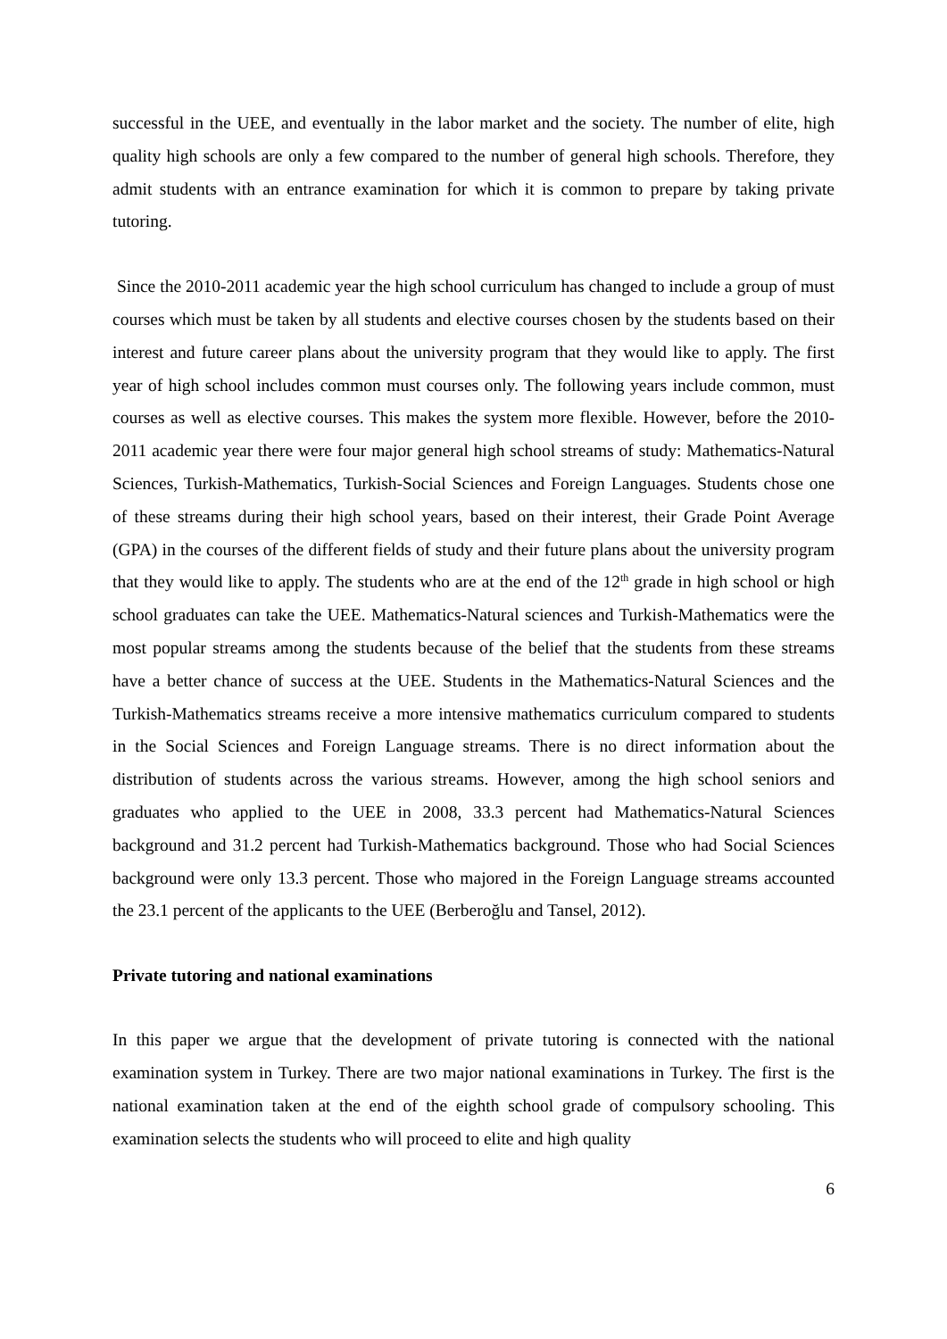successful in the UEE, and eventually in the labor market and the society. The number of elite, high quality high schools are only a few compared to the number of general high schools. Therefore, they admit students with an entrance examination for which it is common to prepare by taking private tutoring.
Since the 2010-2011 academic year the high school curriculum has changed to include a group of must courses which must be taken by all students and elective courses chosen by the students based on their interest and future career plans about the university program that they would like to apply. The first year of high school includes common must courses only. The following years include common, must courses as well as elective courses. This makes the system more flexible. However, before the 2010-2011 academic year there were four major general high school streams of study: Mathematics-Natural Sciences, Turkish-Mathematics, Turkish-Social Sciences and Foreign Languages. Students chose one of these streams during their high school years, based on their interest, their Grade Point Average (GPA) in the courses of the different fields of study and their future plans about the university program that they would like to apply. The students who are at the end of the 12<sup>th</sup> grade in high school or high school graduates can take the UEE. Mathematics-Natural sciences and Turkish-Mathematics were the most popular streams among the students because of the belief that the students from these streams have a better chance of success at the UEE. Students in the Mathematics-Natural Sciences and the Turkish-Mathematics streams receive a more intensive mathematics curriculum compared to students in the Social Sciences and Foreign Language streams. There is no direct information about the distribution of students across the various streams. However, among the high school seniors and graduates who applied to the UEE in 2008, 33.3 percent had Mathematics-Natural Sciences background and 31.2 percent had Turkish-Mathematics background. Those who had Social Sciences background were only 13.3 percent. Those who majored in the Foreign Language streams accounted the 23.1 percent of the applicants to the UEE (Berberoğlu and Tansel, 2012).
Private tutoring and national examinations
In this paper we argue that the development of private tutoring is connected with the national examination system in Turkey. There are two major national examinations in Turkey. The first is the national examination taken at the end of the eighth school grade of compulsory schooling. This examination selects the students who will proceed to elite and high quality
6